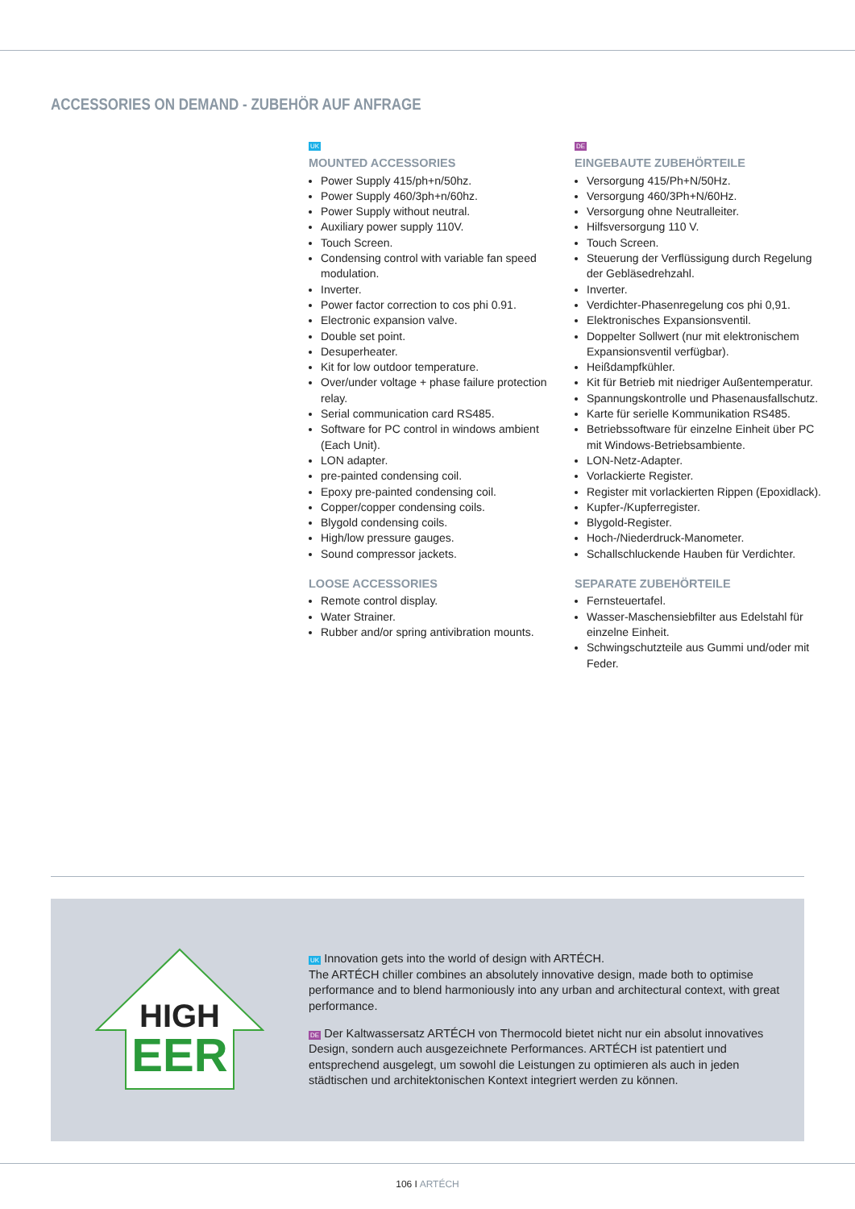ACCESSORIES ON DEMAND - ZUBEHÖR AUF ANFRAGE
UK
MOUNTED ACCESSORIES
Power Supply 415/ph+n/50hz.
Power Supply 460/3ph+n/60hz.
Power Supply without neutral.
Auxiliary power supply 110V.
Touch Screen.
Condensing control with variable fan speed modulation.
Inverter.
Power factor correction to cos phi 0.91.
Electronic expansion valve.
Double set point.
Desuperheater.
Kit for low outdoor temperature.
Over/under voltage + phase failure protection relay.
Serial communication card RS485.
Software for PC control in windows ambient (Each Unit).
LON adapter.
pre-painted condensing coil.
Epoxy pre-painted condensing coil.
Copper/copper condensing coils.
Blygold condensing coils.
High/low pressure gauges.
Sound compressor jackets.
LOOSE ACCESSORIES
Remote control display.
Water Strainer.
Rubber and/or spring antivibration mounts.
DE
EINGEBAUTE ZUBEHÖRTEILE
Versorgung 415/Ph+N/50Hz.
Versorgung 460/3Ph+N/60Hz.
Versorgung ohne Neutralleiter.
Hilfsversorgung 110 V.
Touch Screen.
Steuerung der Verflüssigung durch Regelung der Gebläsedrehzahl.
Inverter.
Verdichter-Phasenregelung cos phi 0,91.
Elektronisches Expansionsventil.
Doppelter Sollwert (nur mit elektronischem Expansionsventil verfügbar).
Heißdampfkühler.
Kit für Betrieb mit niedriger Außentemperatur.
Spannungskontrolle und Phasenausfallschutz.
Karte für serielle Kommunikation RS485.
Betriebssoftware für einzelne Einheit über PC mit Windows-Betriebsambiente.
LON-Netz-Adapter.
Vorlackierte Register.
Register mit vorlackierten Rippen (Epoxidlack).
Kupfer-/Kupferregister.
Blygold-Register.
Hoch-/Niederdruck-Manometer.
Schallschluckende Hauben für Verdichter.
SEPARATE ZUBEHÖRTEILE
Fernsteuertafel.
Wasser-Maschensiebfilter aus Edelstahl für einzelne Einheit.
Schwingschutzteile aus Gummi und/oder mit Feder.
HIGH
EER
UK Innovation gets into the world of design with ARTÉCH.
The ARTÉCH chiller combines an absolutely innovative design, made both to optimise performance and to blend harmoniously into any urban and architectural context, with great performance.
DE Der Kaltwassersatz ARTÉCH von Thermocold bietet nicht nur ein absolut innovatives Design, sondern auch ausgezeichnete Performances. ARTÉCH ist patentiert und entsprechend ausgelegt, um sowohl die Leistungen zu optimieren als auch in jeden städtischen und architektonischen Kontext integriert werden zu können.
106 I ARTÉCH